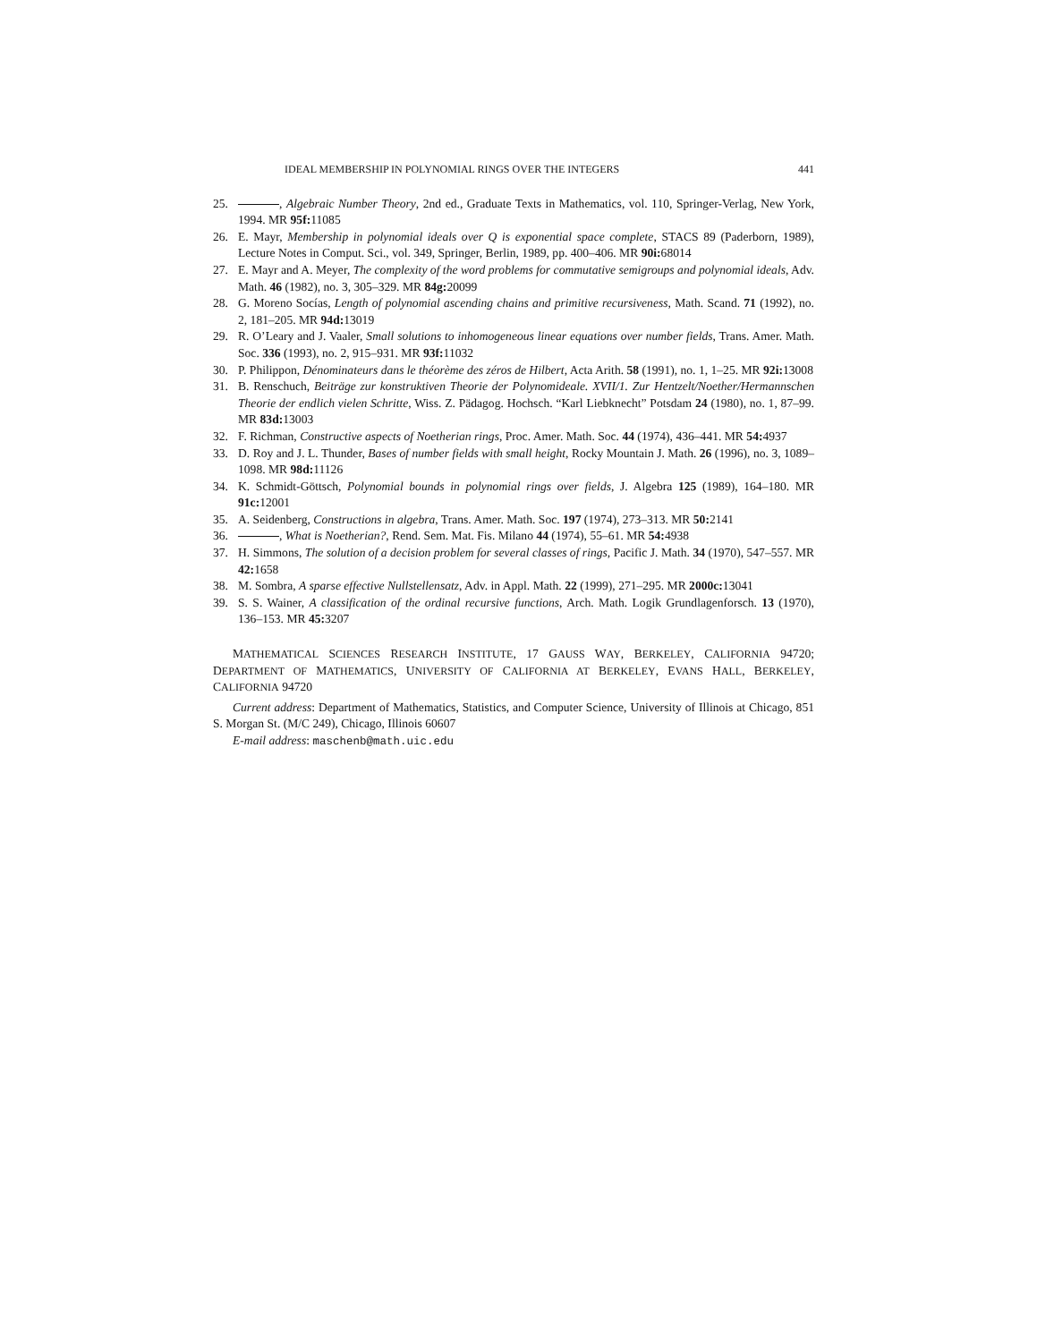IDEAL MEMBERSHIP IN POLYNOMIAL RINGS OVER THE INTEGERS 441
25. , Algebraic Number Theory, 2nd ed., Graduate Texts in Mathematics, vol. 110, Springer-Verlag, New York, 1994. MR 95f: 11085
26. E. Mayr, Membership in polynomial ideals over Q is exponential space complete, STACS 89 (Paderborn, 1989), Lecture Notes in Comput. Sci., vol. 349, Springer, Berlin, 1989, pp. 400–406. MR 90i: 68014
27. E. Mayr and A. Meyer, The complexity of the word problems for commutative semigroups and polynomial ideals, Adv. Math. 46 (1982), no. 3, 305–329. MR 84g: 20099
28. G. Moreno Socías, Length of polynomial ascending chains and primitive recursiveness, Math. Scand. 71 (1992), no. 2, 181–205. MR 94d: 13019
29. R. O’Leary and J. Vaaler, Small solutions to inhomogeneous linear equations over number fields, Trans. Amer. Math. Soc. 336 (1993), no. 2, 915–931. MR 93f: 11032
30. P. Philippon, Dénominateurs dans le théorème des zéros de Hilbert, Acta Arith. 58 (1991), no. 1, 1–25. MR 92i: 13008
31. B. Renschuch, Beiträge zur konstruktiven Theorie der Polynomideale. XVII/1. Zur Hentzelt/Noether/Hermannschen Theorie der endlich vielen Schritte, Wiss. Z. Pädagog. Hochsch. “Karl Liebknecht” Potsdam 24 (1980), no. 1, 87–99. MR 83d: 13003
32. F. Richman, Constructive aspects of Noetherian rings, Proc. Amer. Math. Soc. 44 (1974), 436–441. MR 54: 4937
33. D. Roy and J. L. Thunder, Bases of number fields with small height, Rocky Mountain J. Math. 26 (1996), no. 3, 1089–1098. MR 98d: 11126
34. K. Schmidt-Göttsch, Polynomial bounds in polynomial rings over fields, J. Algebra 125 (1989), 164–180. MR 91c: 12001
35. A. Seidenberg, Constructions in algebra, Trans. Amer. Math. Soc. 197 (1974), 273–313. MR 50: 2141
36. , What is Noetherian?, Rend. Sem. Mat. Fis. Milano 44 (1974), 55–61. MR 54: 4938
37. H. Simmons, The solution of a decision problem for several classes of rings, Pacific J. Math. 34 (1970), 547–557. MR 42: 1658
38. M. Sombra, A sparse effective Nullstellensatz, Adv. in Appl. Math. 22 (1999), 271–295. MR 2000c: 13041
39. S. S. Wainer, A classification of the ordinal recursive functions, Arch. Math. Logik Grundlagenforsch. 13 (1970), 136–153. MR 45: 3207
MATHEMATICAL SCIENCES RESEARCH INSTITUTE, 17 GAUSS WAY, BERKELEY, CALIFORNIA 94720; DEPARTMENT OF MATHEMATICS, UNIVERSITY OF CALIFORNIA AT BERKELEY, EVANS HALL, BERKELEY, CALIFORNIA 94720
Current address: Department of Mathematics, Statistics, and Computer Science, University of Illinois at Chicago, 851 S. Morgan St. (M/C 249), Chicago, Illinois 60607
E-mail address: maschenb@math.uic.edu